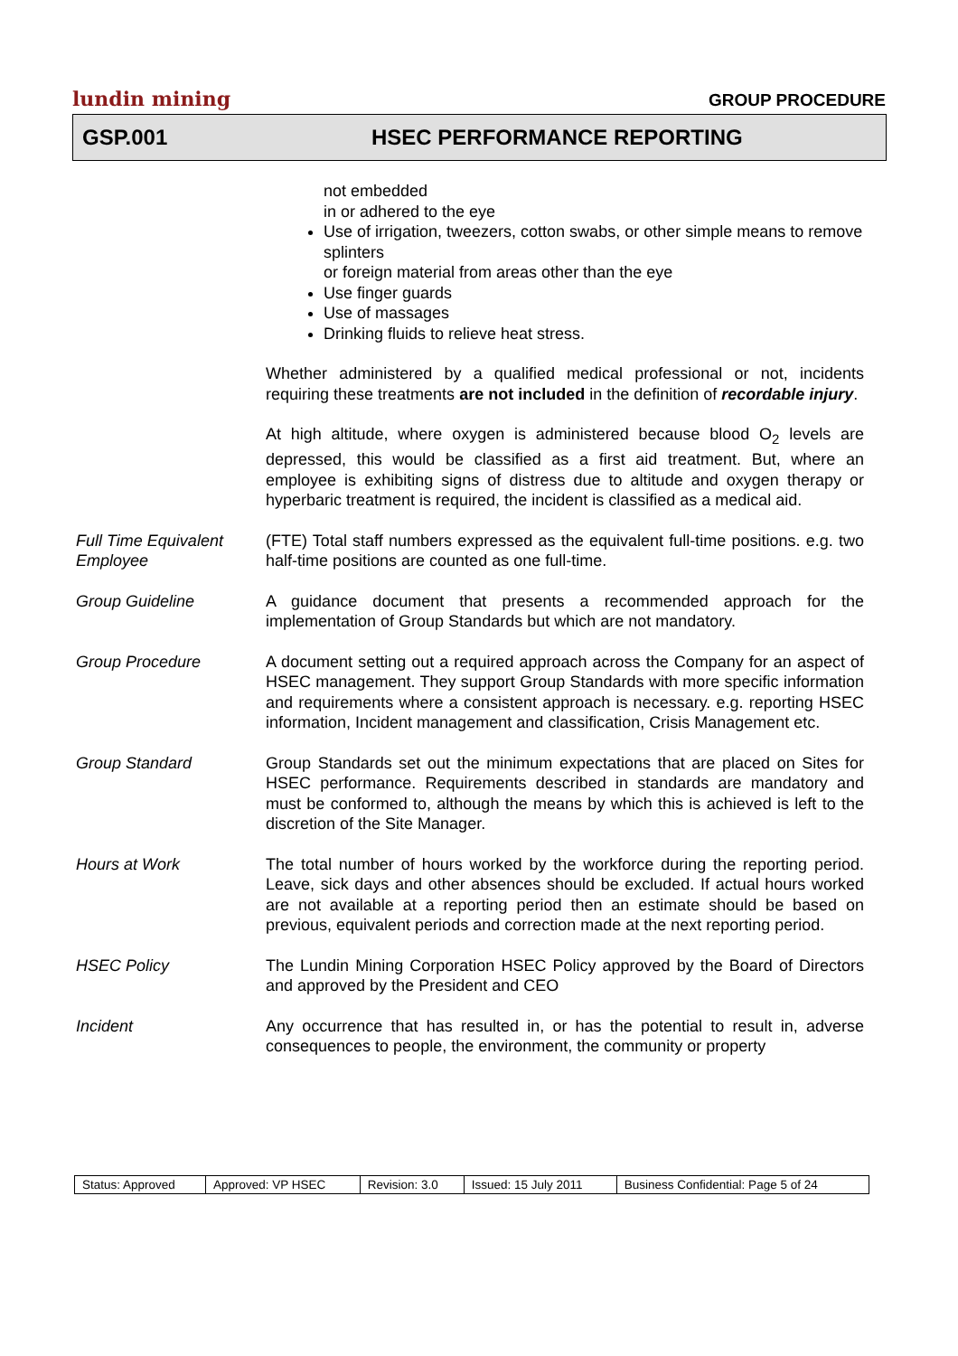lundin mining GROUP PROCEDURE
GSP.001 HSEC PERFORMANCE REPORTING
not embedded
in or adhered to the eye
Use of irrigation, tweezers, cotton swabs, or other simple means to remove splinters
or foreign material from areas other than the eye
Use finger guards
Use of massages
Drinking fluids to relieve heat stress.
Whether administered by a qualified medical professional or not, incidents requiring these treatments are not included in the definition of recordable injury.
At high altitude, where oxygen is administered because blood O<sub>2</sub> levels are depressed, this would be classified as a first aid treatment. But, where an employee is exhibiting signs of distress due to altitude and oxygen therapy or hyperbaric treatment is required, the incident is classified as a medical aid.
Full Time Equivalent Employee
(FTE) Total staff numbers expressed as the equivalent full-time positions. e.g. two half-time positions are counted as one full-time.
Group Guideline A guidance document that presents a recommended approach for the implementation of Group Standards but which are not mandatory.
Group Procedure A document setting out a required approach across the Company for an aspect of HSEC management. They support Group Standards with more specific information and requirements where a consistent approach is necessary. e.g. reporting HSEC information, Incident management and classification, Crisis Management etc.
Group Standard Group Standards set out the minimum expectations that are placed on Sites for HSEC performance. Requirements described in standards are mandatory and must be conformed to, although the means by which this is achieved is left to the discretion of the Site Manager.
Hours at Work The total number of hours worked by the workforce during the reporting period. Leave, sick days and other absences should be excluded. If actual hours worked are not available at a reporting period then an estimate should be based on previous, equivalent periods and correction made at the next reporting period.
HSEC Policy The Lundin Mining Corporation HSEC Policy approved by the Board of Directors and approved by the President and CEO
Incident Any occurrence that has resulted in, or has the potential to result in, adverse consequences to people, the environment, the community or property
| Status: Approved | Approved: VP HSEC | Revision: 3.0 | Issued: 15 July 2011 | Business Confidential: Page 5 of 24 |